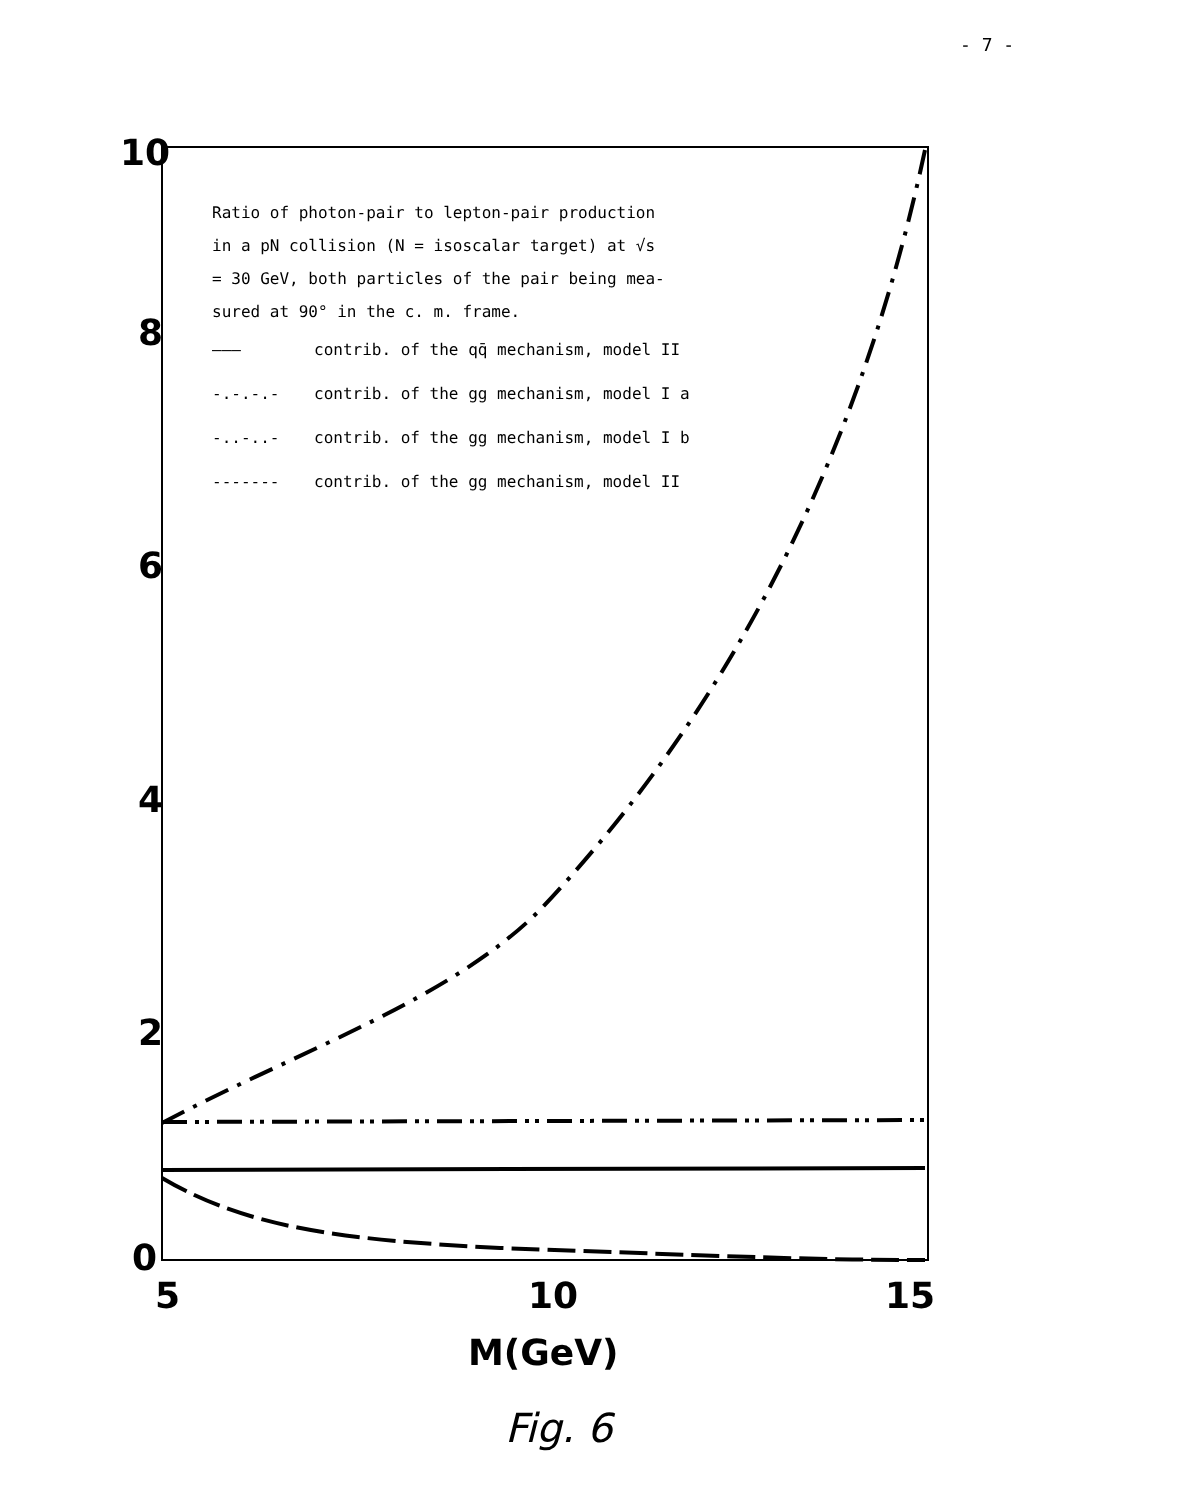- 7 -
10
8
6
4
2
0
5
10
15
M(GeV)
Ratio of photon-pair to lepton-pair production
in a pN collision (N = isoscalar target) at √s
= 30 GeV, both particles of the pair being mea-
sured at 90° in the c. m. frame.
——— contrib. of the qq̄ mechanism, model II
-.-.-.- contrib. of the gg mechanism, model I a
-..-..- contrib. of the gg mechanism, model I b
------- contrib. of the gg mechanism, model II
Fig. 6